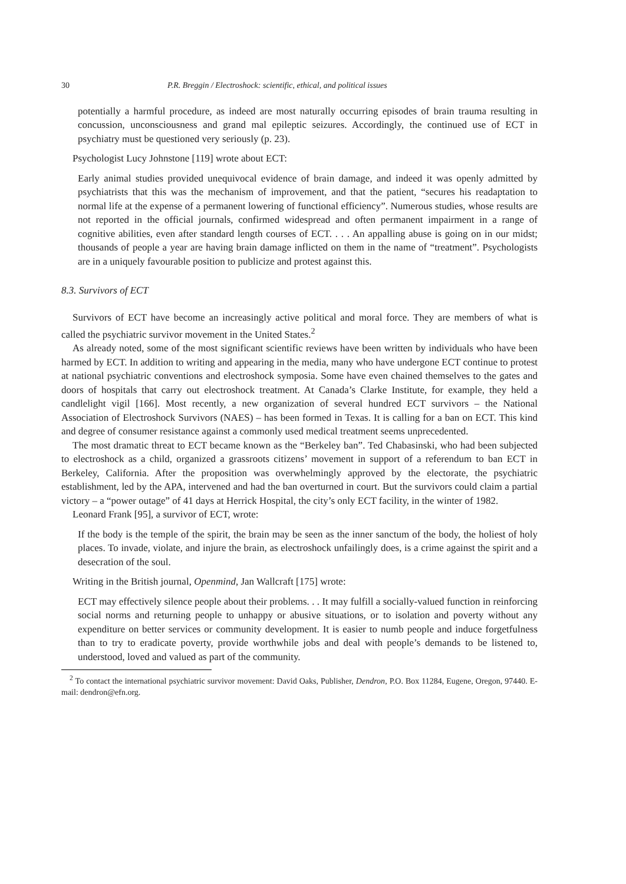30 P.R. Breggin / Electroshock: scientific, ethical, and political issues
potentially a harmful procedure, as indeed are most naturally occurring episodes of brain trauma resulting in concussion, unconsciousness and grand mal epileptic seizures. Accordingly, the continued use of ECT in psychiatry must be questioned very seriously (p. 23).
Psychologist Lucy Johnstone [119] wrote about ECT:
Early animal studies provided unequivocal evidence of brain damage, and indeed it was openly admitted by psychiatrists that this was the mechanism of improvement, and that the patient, “secures his readaptation to normal life at the expense of a permanent lowering of functional efficiency”. Numerous studies, whose results are not reported in the official journals, confirmed widespread and often permanent impairment in a range of cognitive abilities, even after standard length courses of ECT. . . . An appalling abuse is going on in our midst; thousands of people a year are having brain damage inflicted on them in the name of “treatment”. Psychologists are in a uniquely favourable position to publicize and protest against this.
8.3. Survivors of ECT
Survivors of ECT have become an increasingly active political and moral force. They are members of what is called the psychiatric survivor movement in the United States.<sup>2</sup>
As already noted, some of the most significant scientific reviews have been written by individuals who have been harmed by ECT. In addition to writing and appearing in the media, many who have undergone ECT continue to protest at national psychiatric conventions and electroshock symposia. Some have even chained themselves to the gates and doors of hospitals that carry out electroshock treatment. At Canada’s Clarke Institute, for example, they held a candlelight vigil [166]. Most recently, a new organization of several hundred ECT survivors – the National Association of Electroshock Survivors (NAES) – has been formed in Texas. It is calling for a ban on ECT. This kind and degree of consumer resistance against a commonly used medical treatment seems unprecedented.
The most dramatic threat to ECT became known as the “Berkeley ban”. Ted Chabasinski, who had been subjected to electroshock as a child, organized a grassroots citizens’ movement in support of a referendum to ban ECT in Berkeley, California. After the proposition was overwhelmingly approved by the electorate, the psychiatric establishment, led by the APA, intervened and had the ban overturned in court. But the survivors could claim a partial victory – a “power outage” of 41 days at Herrick Hospital, the city’s only ECT facility, in the winter of 1982.
Leonard Frank [95], a survivor of ECT, wrote:
If the body is the temple of the spirit, the brain may be seen as the inner sanctum of the body, the holiest of holy places. To invade, violate, and injure the brain, as electroshock unfailingly does, is a crime against the spirit and a desecration of the soul.
Writing in the British journal, Openmind, Jan Wallcraft [175] wrote:
ECT may effectively silence people about their problems. . . It may fulfill a socially-valued function in reinforcing social norms and returning people to unhappy or abusive situations, or to isolation and poverty without any expenditure on better services or community development. It is easier to numb people and induce forgetfulness than to try to eradicate poverty, provide worthwhile jobs and deal with people’s demands to be listened to, understood, loved and valued as part of the community.
<sup>2</sup> To contact the international psychiatric survivor movement: David Oaks, Publisher, Dendron, P.O. Box 11284, Eugene, Oregon, 97440. E-mail: dendron@efn.org.